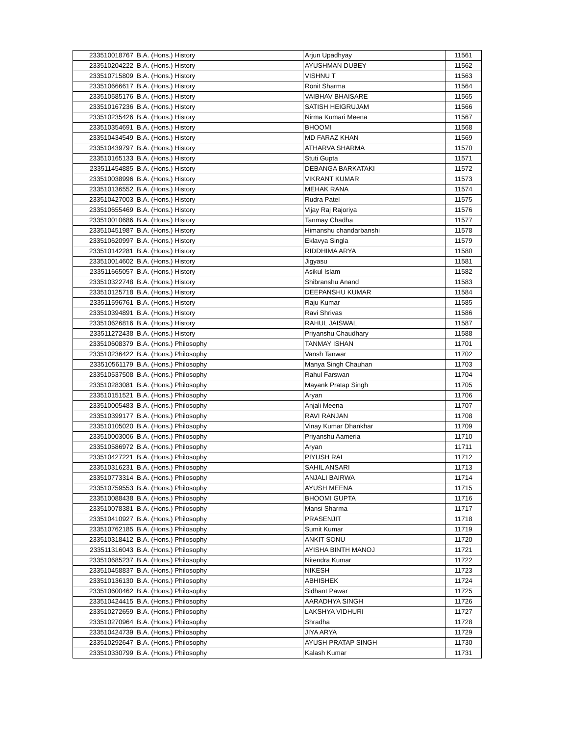| 233510018767 | B.A. (Hons.) History | Arjun Upadhyay | 11561 |
| 233510204222 | B.A. (Hons.) History | AYUSHMAN DUBEY | 11562 |
| 233510715809 | B.A. (Hons.) History | VISHNU T | 11563 |
| 233510666617 | B.A. (Hons.) History | Ronit Sharma | 11564 |
| 233510585176 | B.A. (Hons.) History | VAIBHAV BHAISARE | 11565 |
| 233510167236 | B.A. (Hons.) History | SATISH HEIGRUJAM | 11566 |
| 233510235426 | B.A. (Hons.) History | Nirma Kumari Meena | 11567 |
| 233510354691 | B.A. (Hons.) History | BHOOMI | 11568 |
| 233510434549 | B.A. (Hons.) History | MD FARAZ KHAN | 11569 |
| 233510439797 | B.A. (Hons.) History | ATHARVA SHARMA | 11570 |
| 233510165133 | B.A. (Hons.) History | Stuti Gupta | 11571 |
| 233511454885 | B.A. (Hons.) History | DEBANGA BARKATAKI | 11572 |
| 233510038996 | B.A. (Hons.) History | VIKRANT KUMAR | 11573 |
| 233510136552 | B.A. (Hons.) History | MEHAK RANA | 11574 |
| 233510427003 | B.A. (Hons.) History | Rudra Patel | 11575 |
| 233510655469 | B.A. (Hons.) History | Vijay Raj Rajoriya | 11576 |
| 233510010686 | B.A. (Hons.) History | Tanmay Chadha | 11577 |
| 233510451987 | B.A. (Hons.) History | Himanshu chandarbanshi | 11578 |
| 233510620997 | B.A. (Hons.) History | Eklavya Singla | 11579 |
| 233510142281 | B.A. (Hons.) History | RIDDHIMA ARYA | 11580 |
| 233510014602 | B.A. (Hons.) History | Jigyasu | 11581 |
| 233511665057 | B.A. (Hons.) History | Asikul Islam | 11582 |
| 233510322748 | B.A. (Hons.) History | Shibranshu Anand | 11583 |
| 233510125718 | B.A. (Hons.) History | DEEPANSHU KUMAR | 11584 |
| 233511596761 | B.A. (Hons.) History | Raju Kumar | 11585 |
| 233510394891 | B.A. (Hons.) History | Ravi Shrivas | 11586 |
| 233510626816 | B.A. (Hons.) History | RAHUL JAISWAL | 11587 |
| 233511272438 | B.A. (Hons.) History | Priyanshu Chaudhary | 11588 |
| 233510608379 | B.A. (Hons.) Philosophy | TANMAY ISHAN | 11701 |
| 233510236422 | B.A. (Hons.) Philosophy | Vansh Tanwar | 11702 |
| 233510561179 | B.A. (Hons.) Philosophy | Manya Singh Chauhan | 11703 |
| 233510537508 | B.A. (Hons.) Philosophy | Rahul Farswan | 11704 |
| 233510283081 | B.A. (Hons.) Philosophy | Mayank Pratap Singh | 11705 |
| 233510151521 | B.A. (Hons.) Philosophy | Aryan | 11706 |
| 233510005483 | B.A. (Hons.) Philosophy | Anjali Meena | 11707 |
| 233510399177 | B.A. (Hons.) Philosophy | RAVI RANJAN | 11708 |
| 233510105020 | B.A. (Hons.) Philosophy | Vinay Kumar Dhankhar | 11709 |
| 233510003006 | B.A. (Hons.) Philosophy | Priyanshu Aameria | 11710 |
| 233510586972 | B.A. (Hons.) Philosophy | Aryan | 11711 |
| 233510427221 | B.A. (Hons.) Philosophy | PIYUSH RAI | 11712 |
| 233510316231 | B.A. (Hons.) Philosophy | SAHIL ANSARI | 11713 |
| 233510773314 | B.A. (Hons.) Philosophy | ANJALI BAIRWA | 11714 |
| 233510759553 | B.A. (Hons.) Philosophy | AYUSH MEENA | 11715 |
| 233510088438 | B.A. (Hons.) Philosophy | BHOOMI GUPTA | 11716 |
| 233510078381 | B.A. (Hons.) Philosophy | Mansi Sharma | 11717 |
| 233510410927 | B.A. (Hons.) Philosophy | PRASENJIT | 11718 |
| 233510762185 | B.A. (Hons.) Philosophy | Sumit Kumar | 11719 |
| 233510318412 | B.A. (Hons.) Philosophy | ANKIT SONU | 11720 |
| 233511316043 | B.A. (Hons.) Philosophy | AYISHA BINTH MANOJ | 11721 |
| 233510685237 | B.A. (Hons.) Philosophy | Nitendra Kumar | 11722 |
| 233510458837 | B.A. (Hons.) Philosophy | NIKESH | 11723 |
| 233510136130 | B.A. (Hons.) Philosophy | ABHISHEK | 11724 |
| 233510600462 | B.A. (Hons.) Philosophy | Sidhant Pawar | 11725 |
| 233510424415 | B.A. (Hons.) Philosophy | AARADHYA SINGH | 11726 |
| 233510272659 | B.A. (Hons.) Philosophy | LAKSHYA VIDHURI | 11727 |
| 233510270964 | B.A. (Hons.) Philosophy | Shradha | 11728 |
| 233510424739 | B.A. (Hons.) Philosophy | JIYA ARYA | 11729 |
| 233510292647 | B.A. (Hons.) Philosophy | AYUSH PRATAP SINGH | 11730 |
| 233510330799 | B.A. (Hons.) Philosophy | Kalash Kumar | 11731 |